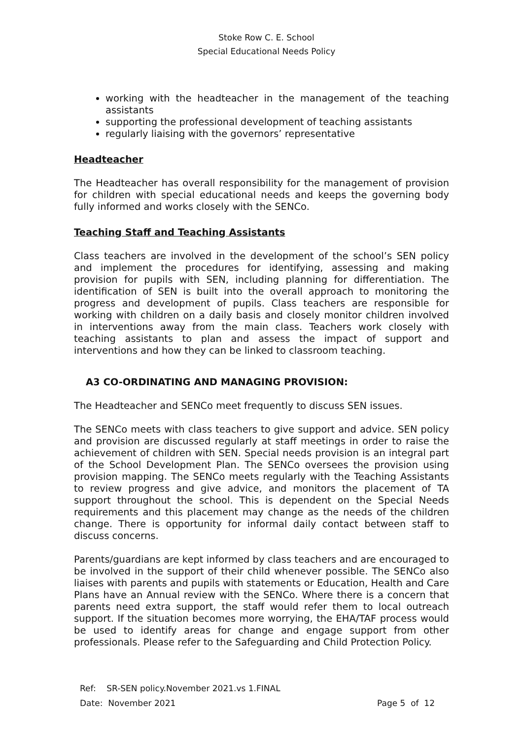Stoke Row C. E. School
Special Educational Needs Policy
working with the headteacher in the management of the teaching assistants
supporting the professional development of teaching assistants
regularly liaising with the governors’ representative
Headteacher
The Headteacher has overall responsibility for the management of provision for children with special educational needs and keeps the governing body fully informed and works closely with the SENCo.
Teaching Staff and Teaching Assistants
Class teachers are involved in the development of the school’s SEN policy and implement the procedures for identifying, assessing and making provision for pupils with SEN, including planning for differentiation. The identification of SEN is built into the overall approach to monitoring the progress and development of pupils. Class teachers are responsible for working with children on a daily basis and closely monitor children involved in interventions away from the main class. Teachers work closely with teaching assistants to plan and assess the impact of support and interventions and how they can be linked to classroom teaching.
A3 CO-ORDINATING AND MANAGING PROVISION:
The Headteacher and SENCo meet frequently to discuss SEN issues.
The SENCo meets with class teachers to give support and advice. SEN policy and provision are discussed regularly at staff meetings in order to raise the achievement of children with SEN. Special needs provision is an integral part of the School Development Plan. The SENCo oversees the provision using provision mapping. The SENCo meets regularly with the Teaching Assistants to review progress and give advice, and monitors the placement of TA support throughout the school. This is dependent on the Special Needs requirements and this placement may change as the needs of the children change. There is opportunity for informal daily contact between staff to discuss concerns.
Parents/guardians are kept informed by class teachers and are encouraged to be involved in the support of their child whenever possible. The SENCo also liaises with parents and pupils with statements or Education, Health and Care Plans have an Annual review with the SENCo. Where there is a concern that parents need extra support, the staff would refer them to local outreach support. If the situation becomes more worrying, the EHA/TAF process would be used to identify areas for change and engage support from other professionals. Please refer to the Safeguarding and Child Protection Policy.
Ref: SR-SEN policy.November 2021.vs 1.FINAL
Date: November 2021
Page 5 of 12